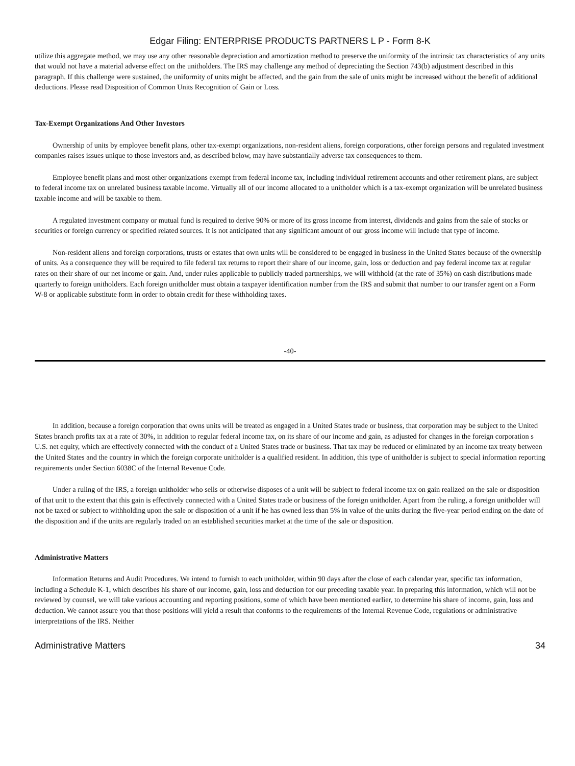Edgar Filing: ENTERPRISE PRODUCTS PARTNERS L P - Form 8-K
utilize this aggregate method, we may use any other reasonable depreciation and amortization method to preserve the uniformity of the intrinsic tax characteristics of any units that would not have a material adverse effect on the unitholders. The IRS may challenge any method of depreciating the Section 743(b) adjustment described in this paragraph. If this challenge were sustained, the uniformity of units might be affected, and the gain from the sale of units might be increased without the benefit of additional deductions. Please read Disposition of Common Units Recognition of Gain or Loss.
Tax-Exempt Organizations And Other Investors
Ownership of units by employee benefit plans, other tax-exempt organizations, non-resident aliens, foreign corporations, other foreign persons and regulated investment companies raises issues unique to those investors and, as described below, may have substantially adverse tax consequences to them.
Employee benefit plans and most other organizations exempt from federal income tax, including individual retirement accounts and other retirement plans, are subject to federal income tax on unrelated business taxable income. Virtually all of our income allocated to a unitholder which is a tax-exempt organization will be unrelated business taxable income and will be taxable to them.
A regulated investment company or mutual fund is required to derive 90% or more of its gross income from interest, dividends and gains from the sale of stocks or securities or foreign currency or specified related sources. It is not anticipated that any significant amount of our gross income will include that type of income.
Non-resident aliens and foreign corporations, trusts or estates that own units will be considered to be engaged in business in the United States because of the ownership of units. As a consequence they will be required to file federal tax returns to report their share of our income, gain, loss or deduction and pay federal income tax at regular rates on their share of our net income or gain. And, under rules applicable to publicly traded partnerships, we will withhold (at the rate of 35%) on cash distributions made quarterly to foreign unitholders. Each foreign unitholder must obtain a taxpayer identification number from the IRS and submit that number to our transfer agent on a Form W-8 or applicable substitute form in order to obtain credit for these withholding taxes.
-40-
In addition, because a foreign corporation that owns units will be treated as engaged in a United States trade or business, that corporation may be subject to the United States branch profits tax at a rate of 30%, in addition to regular federal income tax, on its share of our income and gain, as adjusted for changes in the foreign corporation s U.S. net equity, which are effectively connected with the conduct of a United States trade or business. That tax may be reduced or eliminated by an income tax treaty between the United States and the country in which the foreign corporate unitholder is a qualified resident. In addition, this type of unitholder is subject to special information reporting requirements under Section 6038C of the Internal Revenue Code.
Under a ruling of the IRS, a foreign unitholder who sells or otherwise disposes of a unit will be subject to federal income tax on gain realized on the sale or disposition of that unit to the extent that this gain is effectively connected with a United States trade or business of the foreign unitholder. Apart from the ruling, a foreign unitholder will not be taxed or subject to withholding upon the sale or disposition of a unit if he has owned less than 5% in value of the units during the five-year period ending on the date of the disposition and if the units are regularly traded on an established securities market at the time of the sale or disposition.
Administrative Matters
Information Returns and Audit Procedures. We intend to furnish to each unitholder, within 90 days after the close of each calendar year, specific tax information, including a Schedule K-1, which describes his share of our income, gain, loss and deduction for our preceding taxable year. In preparing this information, which will not be reviewed by counsel, we will take various accounting and reporting positions, some of which have been mentioned earlier, to determine his share of income, gain, loss and deduction. We cannot assure you that those positions will yield a result that conforms to the requirements of the Internal Revenue Code, regulations or administrative interpretations of the IRS. Neither
Administrative Matters 34